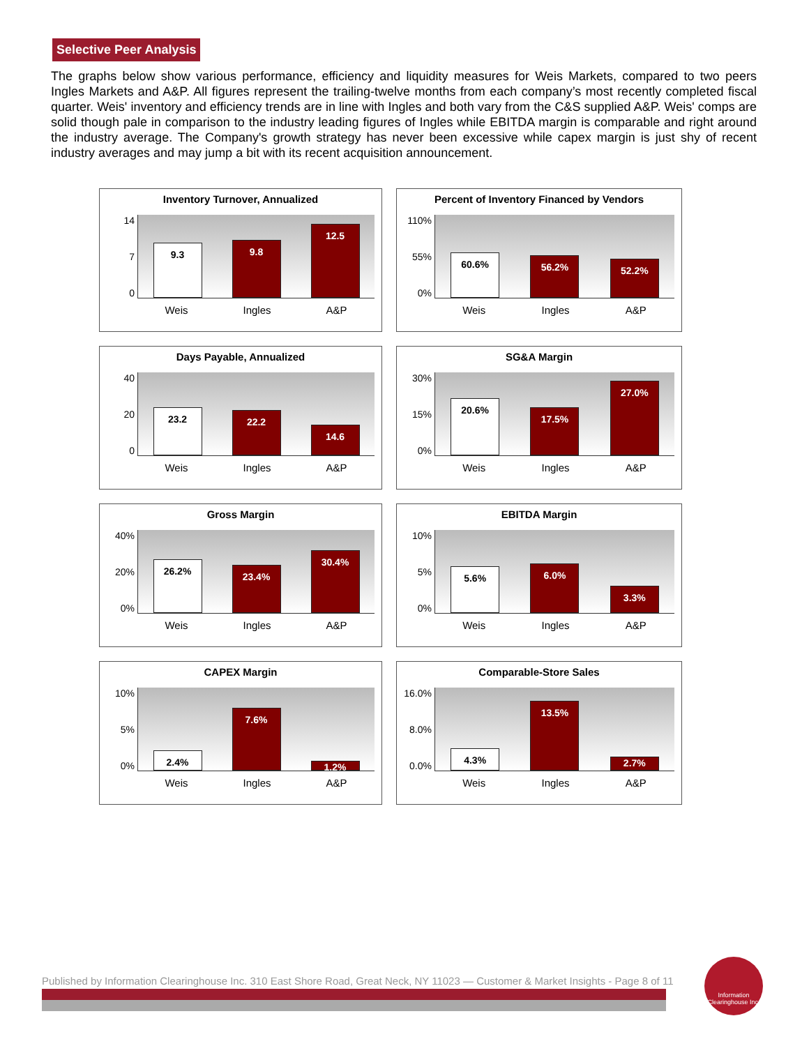Selective Peer Analysis
The graphs below show various performance, efficiency and liquidity measures for Weis Markets, compared to two peers Ingles Markets and A&P. All figures represent the trailing-twelve months from each company’s most recently completed fiscal quarter. Weis' inventory and efficiency trends are in line with Ingles and both vary from the C&S supplied A&P. Weis' comps are solid though pale in comparison to the industry leading figures of Ingles while EBITDA margin is comparable and right around the industry average. The Company's growth strategy has never been excessive while capex margin is just shy of recent industry averages and may jump a bit with its recent acquisition announcement.
Inventory Turnover, Annualized
14
7
0
9.3
9.8
12.5
Weis Ingles A&P
Percent of Inventory Financed by Vendors
110%
55%
0%
60.6%
56.2%
52.2%
Weis Ingles A&P
Days Payable, Annualized
40
20
0
23.2
22.2
14.6
Weis Ingles A&P
SG&A Margin
30%
15%
0%
20.6%
17.5%
27.0%
Weis Ingles A&P
Gross Margin
40%
20%
0%
26.2%
23.4%
30.4%
Weis Ingles A&P
EBITDA Margin
10%
5%
0%
5.6%
6.0%
3.3%
Weis Ingles A&P
CAPEX Margin
10%
5%
0%
2.4%
7.6%
1.2%
Weis Ingles A&P
Comparable-Store Sales
16.0%
8.0%
0.0%
4.3%
13.5%
2.7%
Weis Ingles A&P
Published by Information Clearinghouse Inc. 310 East Shore Road, Great Neck, NY 11023 — Customer & Market Insights - Page 8 of 11
Information Clearinghouse Inc.